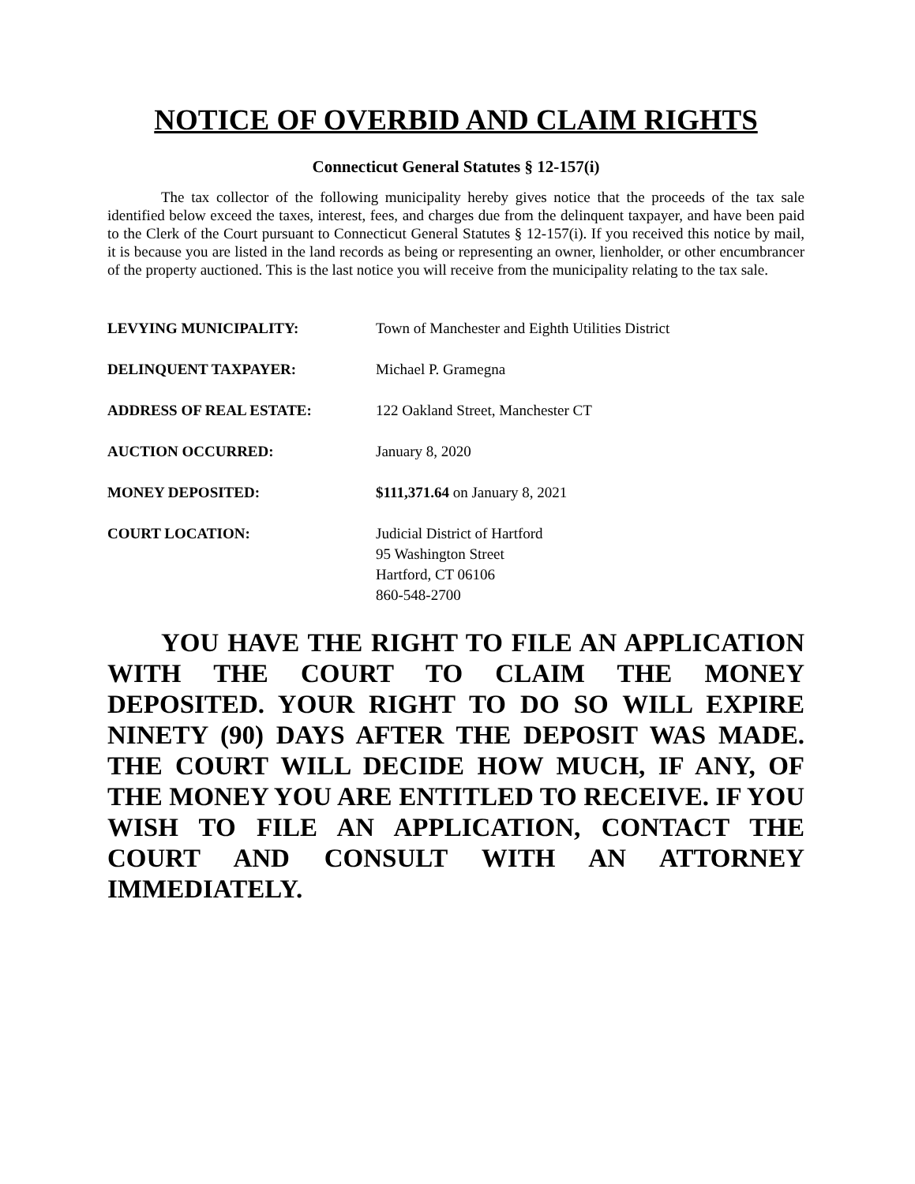NOTICE OF OVERBID AND CLAIM RIGHTS
Connecticut General Statutes § 12-157(i)
The tax collector of the following municipality hereby gives notice that the proceeds of the tax sale identified below exceed the taxes, interest, fees, and charges due from the delinquent taxpayer, and have been paid to the Clerk of the Court pursuant to Connecticut General Statutes § 12-157(i). If you received this notice by mail, it is because you are listed in the land records as being or representing an owner, lienholder, or other encumbrancer of the property auctioned. This is the last notice you will receive from the municipality relating to the tax sale.
| LEVYING MUNICIPALITY: | Town of Manchester and Eighth Utilities District |
| DELINQUENT TAXPAYER: | Michael P. Gramegna |
| ADDRESS OF REAL ESTATE: | 122 Oakland Street, Manchester CT |
| AUCTION OCCURRED: | January 8, 2020 |
| MONEY DEPOSITED: | $111,371.64 on January 8, 2021 |
| COURT LOCATION: | Judicial District of Hartford 95 Washington Street Hartford, CT 06106 860-548-2700 |
YOU HAVE THE RIGHT TO FILE AN APPLICATION WITH THE COURT TO CLAIM THE MONEY DEPOSITED. YOUR RIGHT TO DO SO WILL EXPIRE NINETY (90) DAYS AFTER THE DEPOSIT WAS MADE. THE COURT WILL DECIDE HOW MUCH, IF ANY, OF THE MONEY YOU ARE ENTITLED TO RECEIVE. IF YOU WISH TO FILE AN APPLICATION, CONTACT THE COURT AND CONSULT WITH AN ATTORNEY IMMEDIATELY.